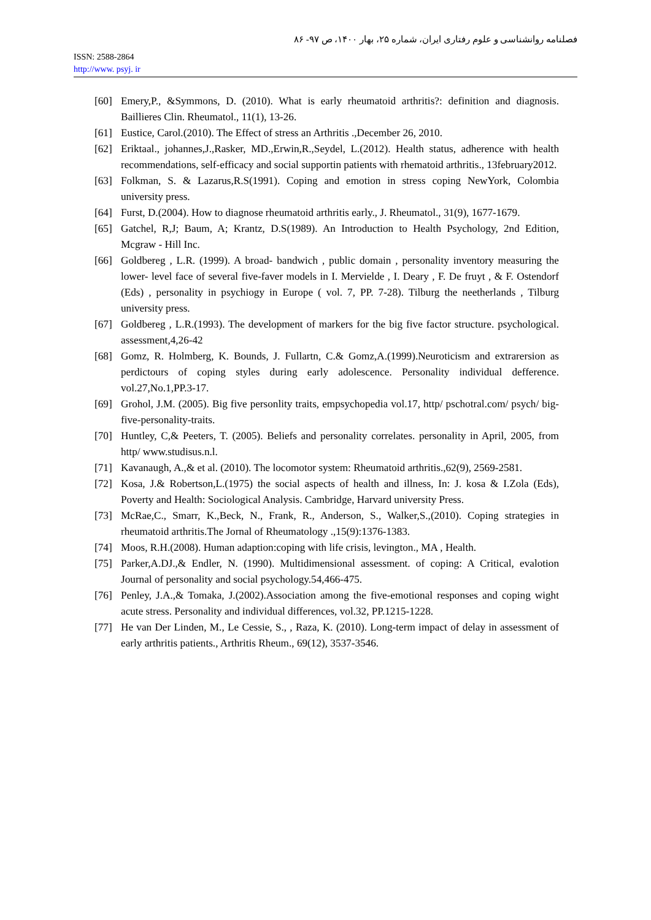فصلنامه روانشناسی و علوم رفتاری ایران، شماره ۲۵، بهار ۱۴۰۰، ص ۹۷- ۸۶
ISSN: 2588-2864
http://www. psyj. ir
[60] Emery,P., &Symmons, D. (2010). What is early rheumatoid arthritis?: definition and diagnosis. Baillieres Clin. Rheumatol., 11(1), 13-26.
[61] Eustice, Carol.(2010). The Effect of stress an Arthritis .,December 26, 2010.
[62] Eriktaal., johannes,J.,Rasker, MD.,Erwin,R.,Seydel, L.(2012). Health status, adherence with health recommendations, self-efficacy and social supportin patients with rhematoid arthritis., 13february2012.
[63] Folkman, S. & Lazarus,R.S(1991). Coping and emotion in stress coping NewYork, Colombia university press.
[64] Furst, D.(2004). How to diagnose rheumatoid arthritis early., J. Rheumatol., 31(9), 1677-1679.
[65] Gatchel, R,J; Baum, A; Krantz, D.S(1989). An Introduction to Health Psychology, 2nd Edition, Mcgraw - Hill Inc.
[66] Goldbereg , L.R. (1999). A broad- bandwich , public domain , personality inventory measuring the lower- level face of several five-faver models in I. Mervielde , I. Deary , F. De fruyt , & F. Ostendorf (Eds) , personality in psychiogy in Europe ( vol. 7, PP. 7-28). Tilburg the neetherlands , Tilburg university press.
[67] Goldbereg , L.R.(1993). The development of markers for the big five factor structure. psychological. assessment,4,26-42
[68] Gomz, R. Holmberg, K. Bounds, J. Fullartn, C.& Gomz,A.(1999).Neuroticism and extrarersion as perdictours of coping styles during early adolescence. Personality individual defference. vol.27,No.1,PP.3-17.
[69] Grohol, J.M. (2005). Big five personlity traits, empsychopedia vol.17, http/ pschotral.com/ psych/ big- five-personality-traits.
[70] Huntley, C,& Peeters, T. (2005). Beliefs and personality correlates. personality in April, 2005, from http/ www.studisus.n.l.
[71] Kavanaugh, A.,& et al. (2010). The locomotor system: Rheumatoid arthritis.,62(9), 2569-2581.
[72] Kosa, J.& Robertson,L.(1975) the social aspects of health and illness, In: J. kosa & I.Zola (Eds), Poverty and Health: Sociological Analysis. Cambridge, Harvard university Press.
[73] McRae,C., Smarr, K.,Beck, N., Frank, R., Anderson, S., Walker,S.,(2010). Coping strategies in rheumatoid arthritis.The Jornal of Rheumatology .,15(9):1376-1383.
[74] Moos, R.H.(2008). Human adaption:coping with life crisis, levington., MA , Health.
[75] Parker,A.DJ.,& Endler, N. (1990). Multidimensional assessment. of coping: A Critical, evalotion Journal of personality and social psychology.54,466-475.
[76] Penley, J.A.,& Tomaka, J.(2002).Association among the five-emotional responses and coping wight acute stress. Personality and individual differences, vol.32, PP.1215-1228.
[77] He van Der Linden, M., Le Cessie, S., , Raza, K. (2010). Long-term impact of delay in assessment of early arthritis patients., Arthritis Rheum., 69(12), 3537-3546.